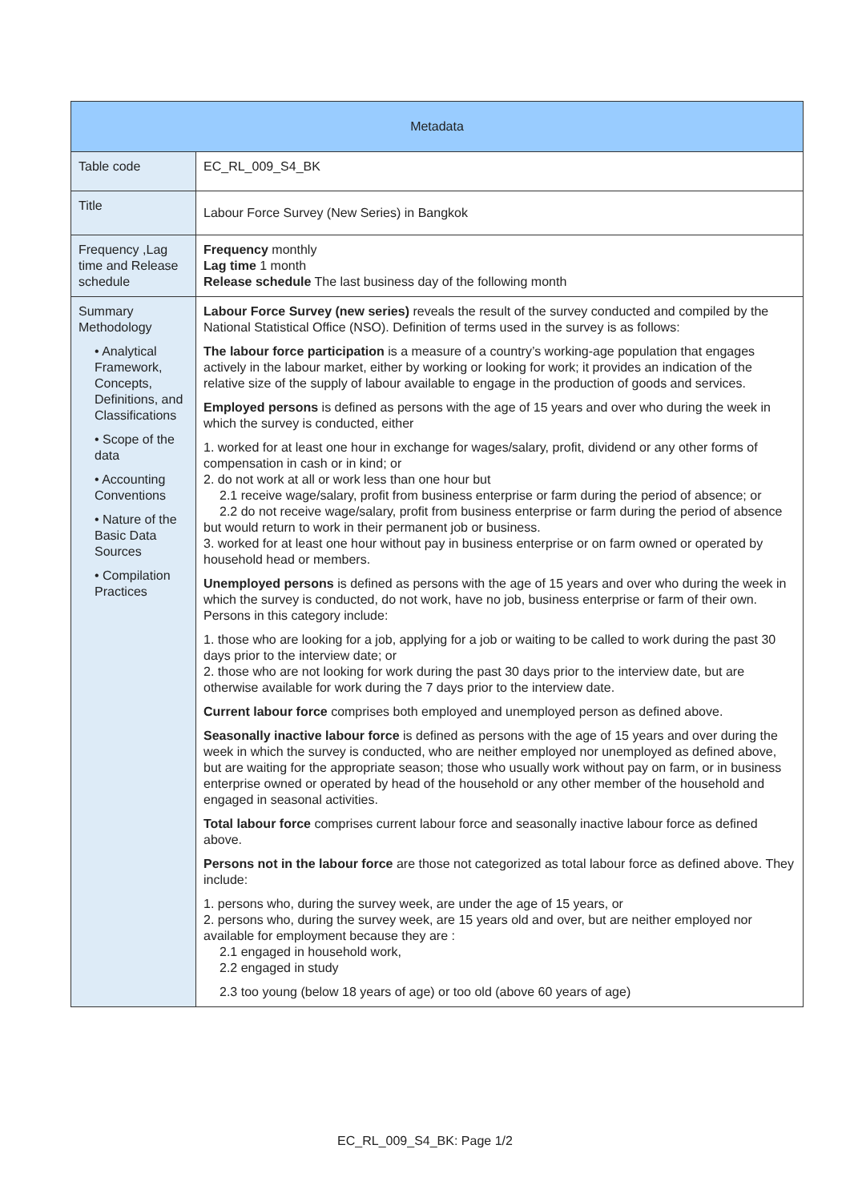| Metadata | |
| --- | --- |
| Table code | EC_RL_009_S4_BK |
| Title | Labour Force Survey (New Series) in Bangkok |
| Frequency ,Lag time and Release schedule | Frequency monthly Lag time 1 month Release schedule The last business day of the following month |
| Summary Methodology • Analytical Framework, Concepts, Definitions, and Classifications • Scope of the data • Accounting Conventions • Nature of the Basic Data Sources • Compilation Practices | Labour Force Survey (new series) reveals the result of the survey conducted and compiled by the National Statistical Office (NSO). Definition of terms used in the survey is as follows: The labour force participation is a measure of a country’s working-age population that engages actively in the labour market, either by working or looking for work; it provides an indication of the relative size of the supply of labour available to engage in the production of goods and services. Employed persons is defined as persons with the age of 15 years and over who during the week in which the survey is conducted, either 1. worked for at least one hour in exchange for wages/salary, profit, dividend or any other forms of compensation in cash or in kind; or 2. do not work at all or work less than one hour but 2.1 receive wage/salary, profit from business enterprise or farm during the period of absence; or 2.2 do not receive wage/salary, profit from business enterprise or farm during the period of absence but would return to work in their permanent job or business. 3. worked for at least one hour without pay in business enterprise or on farm owned or operated by household head or members. Unemployed persons is defined as persons with the age of 15 years and over who during the week in which the survey is conducted, do not work, have no job, business enterprise or farm of their own. Persons in this category include: 1. those who are looking for a job, applying for a job or waiting to be called to work during the past 30 days prior to the interview date; or 2. those who are not looking for work during the past 30 days prior to the interview date, but are otherwise available for work during the 7 days prior to the interview date. Current labour force comprises both employed and unemployed person as defined above. Seasonally inactive labour force is defined as persons with the age of 15 years and over during the week in which the survey is conducted, who are neither employed nor unemployed as defined above, but are waiting for the appropriate season; those who usually work without pay on farm, or in business enterprise owned or operated by head of the household or any other member of the household and engaged in seasonal activities. Total labour force comprises current labour force and seasonally inactive labour force as defined above. Persons not in the labour force are those not categorized as total labour force as defined above. They include: 1. persons who, during the survey week, are under the age of 15 years, or 2. persons who, during the survey week, are 15 years old and over, but are neither employed nor available for employment because they are : 2.1 engaged in household work, 2.2 engaged in study 2.3 too young (below 18 years of age) or too old (above 60 years of age) |
EC_RL_009_S4_BK: Page 1/2